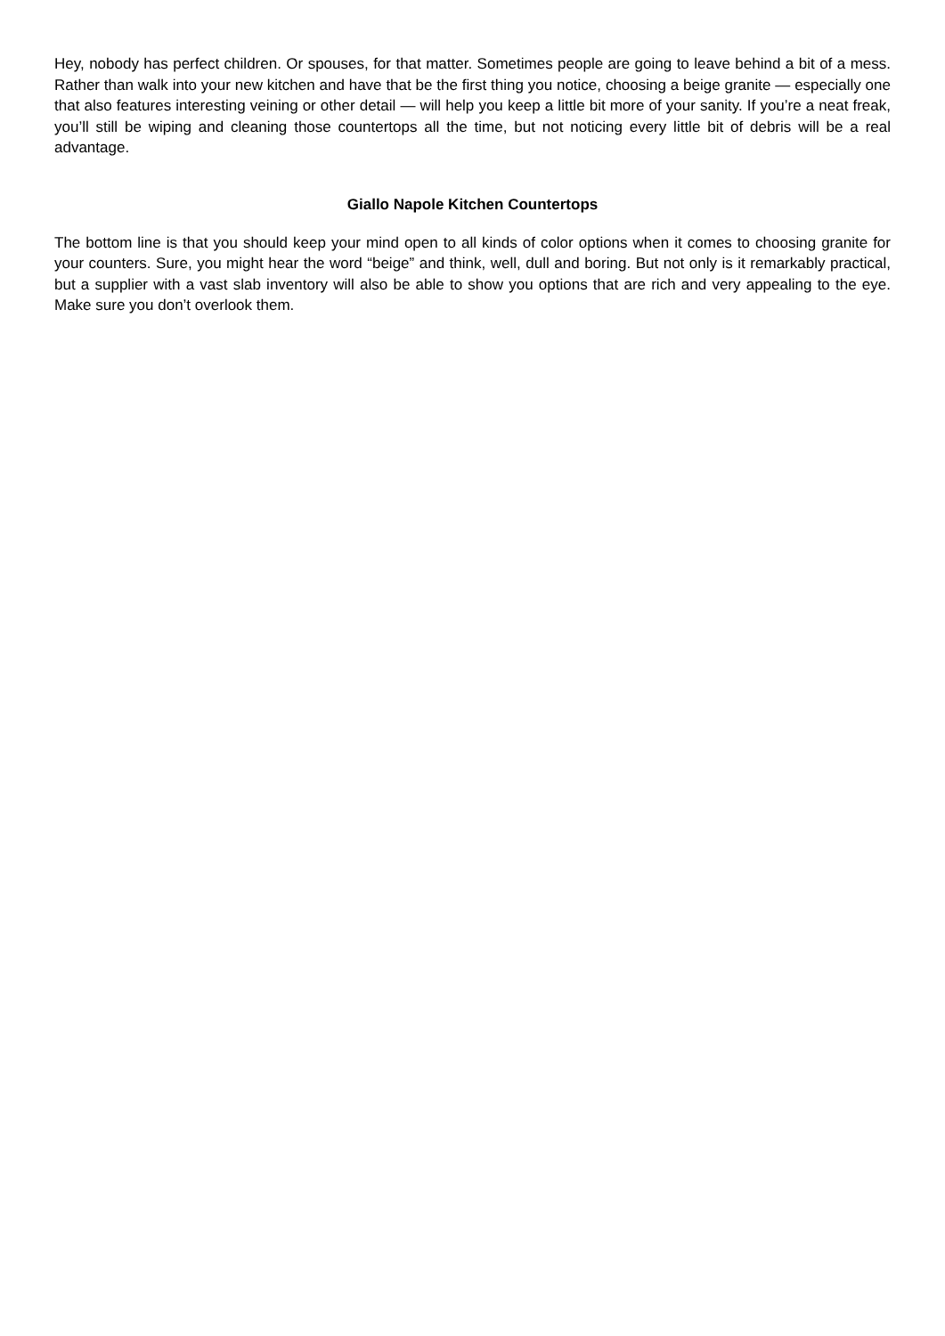Hey, nobody has perfect children. Or spouses, for that matter. Sometimes people are going to leave behind a bit of a mess. Rather than walk into your new kitchen and have that be the first thing you notice, choosing a beige granite — especially one that also features interesting veining or other detail — will help you keep a little bit more of your sanity. If you’re a neat freak, you’ll still be wiping and cleaning those countertops all the time, but not noticing every little bit of debris will be a real advantage.
Giallo Napole Kitchen Countertops
The bottom line is that you should keep your mind open to all kinds of color options when it comes to choosing granite for your counters. Sure, you might hear the word “beige” and think, well, dull and boring. But not only is it remarkably practical, but a supplier with a vast slab inventory will also be able to show you options that are rich and very appealing to the eye. Make sure you don’t overlook them.